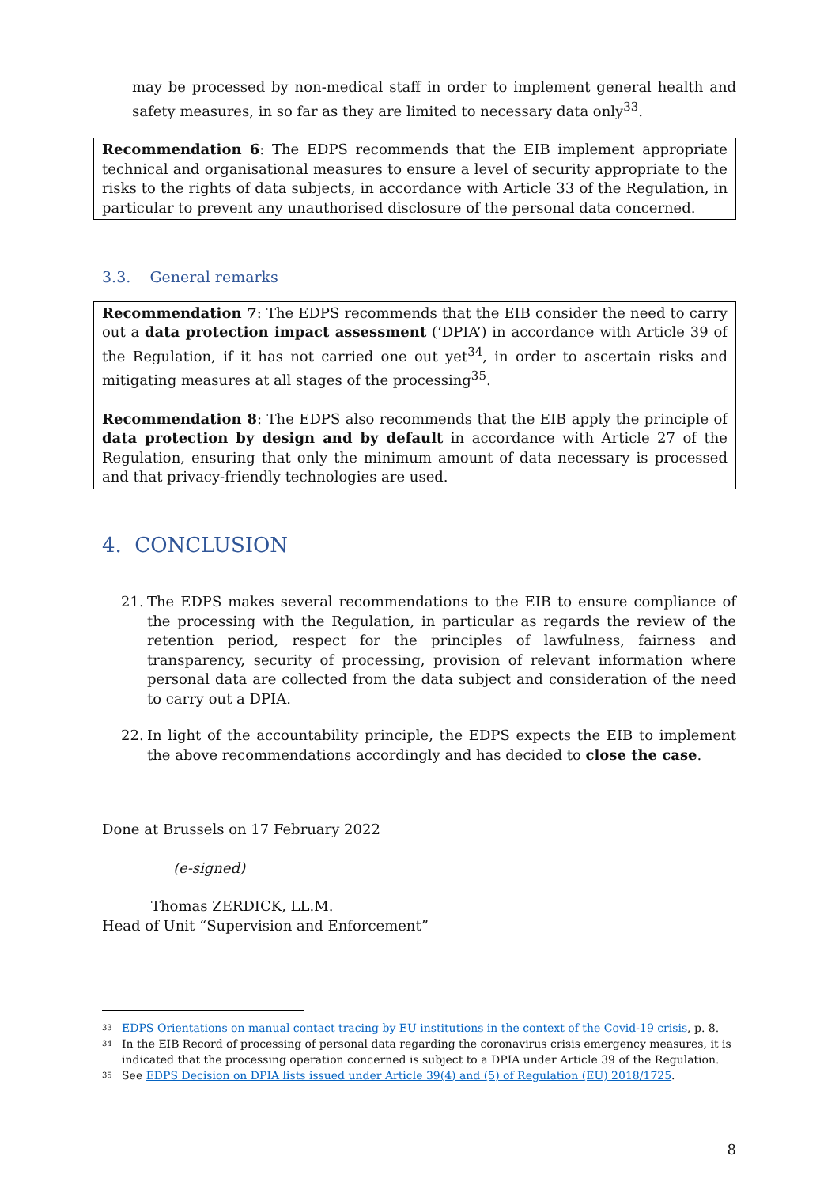may be processed by non-medical staff in order to implement general health and safety measures, in so far as they are limited to necessary data only<sup>33</sup>.
Recommendation 6: The EDPS recommends that the EIB implement appropriate technical and organisational measures to ensure a level of security appropriate to the risks to the rights of data subjects, in accordance with Article 33 of the Regulation, in particular to prevent any unauthorised disclosure of the personal data concerned.
3.3. General remarks
Recommendation 7: The EDPS recommends that the EIB consider the need to carry out a data protection impact assessment (‘DPIA’) in accordance with Article 39 of the Regulation, if it has not carried one out yet<sup>34</sup>, in order to ascertain risks and mitigating measures at all stages of the processing<sup>35</sup>.
Recommendation 8: The EDPS also recommends that the EIB apply the principle of data protection by design and by default in accordance with Article 27 of the Regulation, ensuring that only the minimum amount of data necessary is processed and that privacy-friendly technologies are used.
4. CONCLUSION
21. The EDPS makes several recommendations to the EIB to ensure compliance of the processing with the Regulation, in particular as regards the review of the retention period, respect for the principles of lawfulness, fairness and transparency, security of processing, provision of relevant information where personal data are collected from the data subject and consideration of the need to carry out a DPIA.
22. In light of the accountability principle, the EDPS expects the EIB to implement the above recommendations accordingly and has decided to close the case.
Done at Brussels on 17 February 2022
(e-signed)
Thomas ZERDICK, LL.M.
Head of Unit “Supervision and Enforcement”
33 EDPS Orientations on manual contact tracing by EU institutions in the context of the Covid-19 crisis, p. 8.
34 In the EIB Record of processing of personal data regarding the coronavirus crisis emergency measures, it is indicated that the processing operation concerned is subject to a DPIA under Article 39 of the Regulation.
35 See EDPS Decision on DPIA lists issued under Article 39(4) and (5) of Regulation (EU) 2018/1725.
8